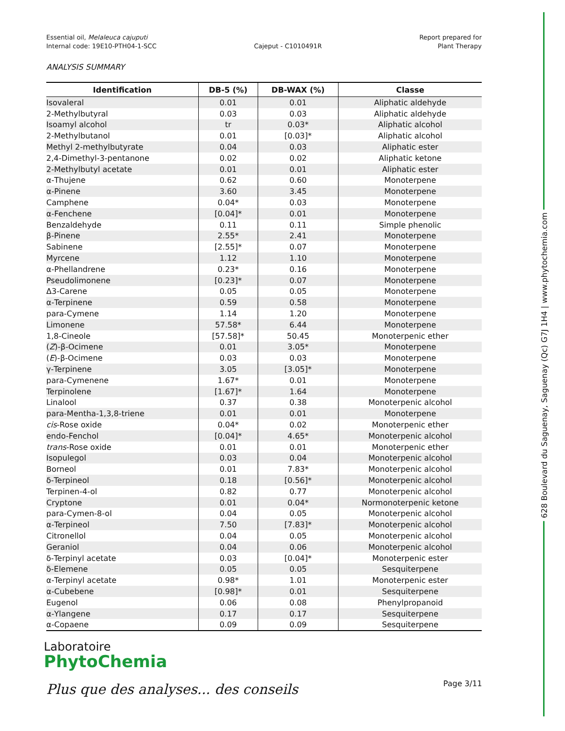Essential oil, Melaleuca cajuputi
Internal code: 19E10-PTH04-1-SCC
Cajeput - C1010491R Report prepared for
Plant Therapy
ANALYSIS SUMMARY
| Identification | DB-5 (%) | DB-WAX (%) | Classe |
| --- | --- | --- | --- |
| Isovaleral | 0.01 | 0.01 | Aliphatic aldehyde |
| 2-Methylbutyral | 0.03 | 0.03 | Aliphatic aldehyde |
| Isoamyl alcohol | tr | 0.03* | Aliphatic alcohol |
| 2-Methylbutanol | 0.01 | [0.03]* | Aliphatic alcohol |
| Methyl 2-methylbutyrate | 0.04 | 0.03 | Aliphatic ester |
| 2,4-Dimethyl-3-pentanone | 0.02 | 0.02 | Aliphatic ketone |
| 2-Methylbutyl acetate | 0.01 | 0.01 | Aliphatic ester |
| α-Thujene | 0.62 | 0.60 | Monoterpene |
| α-Pinene | 3.60 | 3.45 | Monoterpene |
| Camphene | 0.04* | 0.03 | Monoterpene |
| α-Fenchene | [0.04]* | 0.01 | Monoterpene |
| Benzaldehyde | 0.11 | 0.11 | Simple phenolic |
| β-Pinene | 2.55* | 2.41 | Monoterpene |
| Sabinene | [2.55]* | 0.07 | Monoterpene |
| Myrcene | 1.12 | 1.10 | Monoterpene |
| α-Phellandrene | 0.23* | 0.16 | Monoterpene |
| Pseudolimonene | [0.23]* | 0.07 | Monoterpene |
| Δ3-Carene | 0.05 | 0.05 | Monoterpene |
| α-Terpinene | 0.59 | 0.58 | Monoterpene |
| para-Cymene | 1.14 | 1.20 | Monoterpene |
| Limonene | 57.58* | 6.44 | Monoterpene |
| 1,8-Cineole | [57.58]* | 50.45 | Monoterpenic ether |
| ( Z )-β-Ocimene | 0.01 | 3.05* | Monoterpene |
| ( E )-β-Ocimene | 0.03 | 0.03 | Monoterpene |
| γ-Terpinene | 3.05 | [3.05]* | Monoterpene |
| para-Cymenene | 1.67* | 0.01 | Monoterpene |
| Terpinolene | [1.67]* | 1.64 | Monoterpene |
| Linalool | 0.37 | 0.38 | Monoterpenic alcohol |
| para-Mentha-1,3,8-triene | 0.01 | 0.01 | Monoterpene |
| cis -Rose oxide | 0.04* | 0.02 | Monoterpenic ether |
| endo-Fenchol | [0.04]* | 4.65* | Monoterpenic alcohol |
| trans -Rose oxide | 0.01 | 0.01 | Monoterpenic ether |
| Isopulegol | 0.03 | 0.04 | Monoterpenic alcohol |
| Borneol | 0.01 | 7.83* | Monoterpenic alcohol |
| δ-Terpineol | 0.18 | [0.56]* | Monoterpenic alcohol |
| Terpinen-4-ol | 0.82 | 0.77 | Monoterpenic alcohol |
| Cryptone | 0.01 | 0.04* | Normonoterpenic ketone |
| para-Cymen-8-ol | 0.04 | 0.05 | Monoterpenic alcohol |
| α-Terpineol | 7.50 | [7.83]* | Monoterpenic alcohol |
| Citronellol | 0.04 | 0.05 | Monoterpenic alcohol |
| Geraniol | 0.04 | 0.06 | Monoterpenic alcohol |
| δ-Terpinyl acetate | 0.03 | [0.04]* | Monoterpenic ester |
| δ-Elemene | 0.05 | 0.05 | Sesquiterpene |
| α-Terpinyl acetate | 0.98* | 1.01 | Monoterpenic ester |
| α-Cubebene | [0.98]* | 0.01 | Sesquiterpene |
| Eugenol | 0.06 | 0.08 | Phenylpropanoid |
| α-Ylangene | 0.17 | 0.17 | Sesquiterpene |
| α-Copaene | 0.09 | 0.09 | Sesquiterpene |
Laboratoire
PhytoChemia
Plus que des analyses... des conseils
Page 3/11
628 Boulevard du Saguenay, Saguenay (Qc) G7J 1H4 | www.phytochemia.com